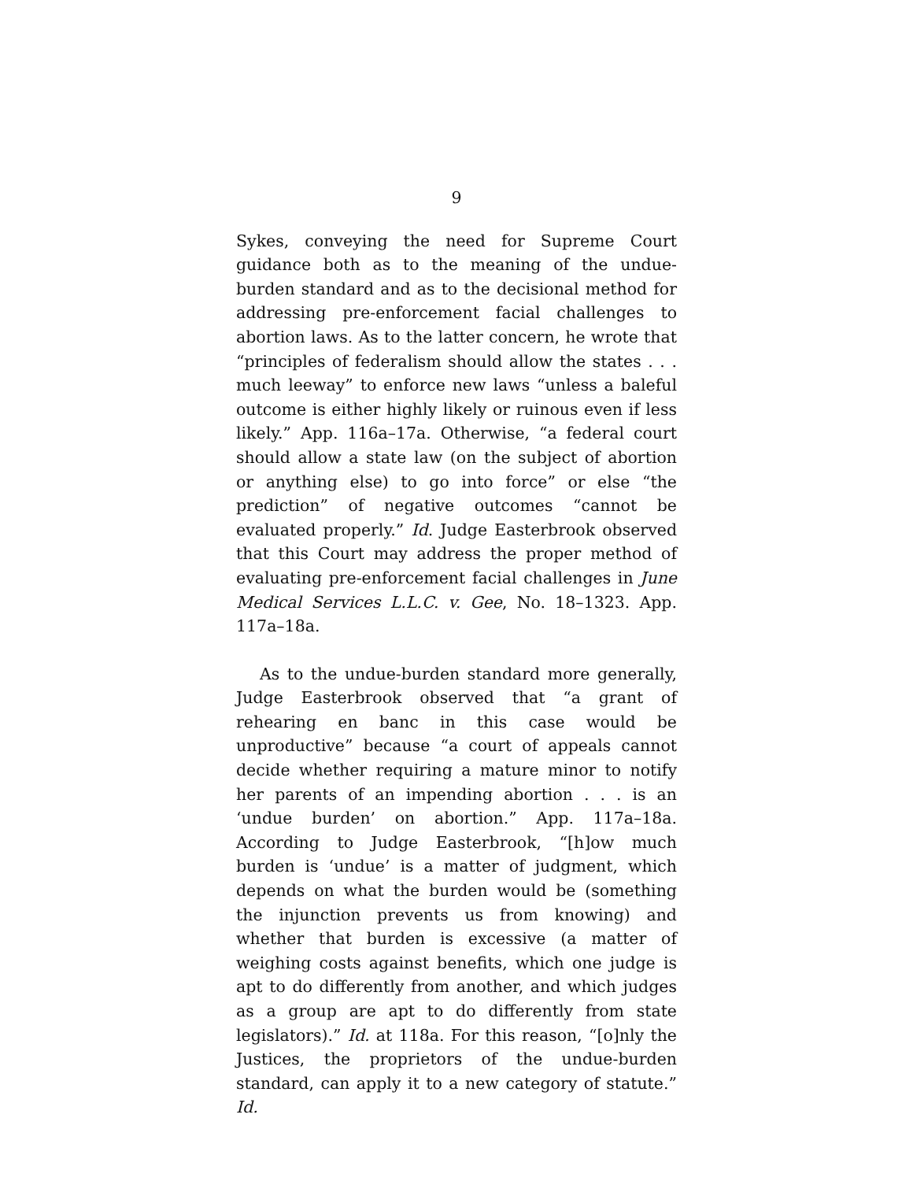9
Sykes, conveying the need for Supreme Court guidance both as to the meaning of the undue-burden standard and as to the decisional method for addressing pre-enforcement facial challenges to abortion laws. As to the latter concern, he wrote that “principles of federalism should allow the states . . . much leeway” to enforce new laws “unless a baleful outcome is either highly likely or ruinous even if less likely.” App. 116a–17a. Otherwise, “a federal court should allow a state law (on the subject of abortion or anything else) to go into force” or else “the prediction” of negative outcomes “cannot be evaluated properly.” Id. Judge Easterbrook observed that this Court may address the proper method of evaluating pre-enforcement facial challenges in June Medical Services L.L.C. v. Gee, No. 18–1323. App. 117a–18a.
As to the undue-burden standard more generally, Judge Easterbrook observed that “a grant of rehearing en banc in this case would be unproductive” because “a court of appeals cannot decide whether requiring a mature minor to notify her parents of an impending abortion . . . is an ‘undue burden’ on abortion.” App. 117a–18a. According to Judge Easterbrook, “[h]ow much burden is ‘undue’ is a matter of judgment, which depends on what the burden would be (something the injunction prevents us from knowing) and whether that burden is excessive (a matter of weighing costs against benefits, which one judge is apt to do differently from another, and which judges as a group are apt to do differently from state legislators).” Id. at 118a. For this reason, “[o]nly the Justices, the proprietors of the undue-burden standard, can apply it to a new category of statute.” Id.